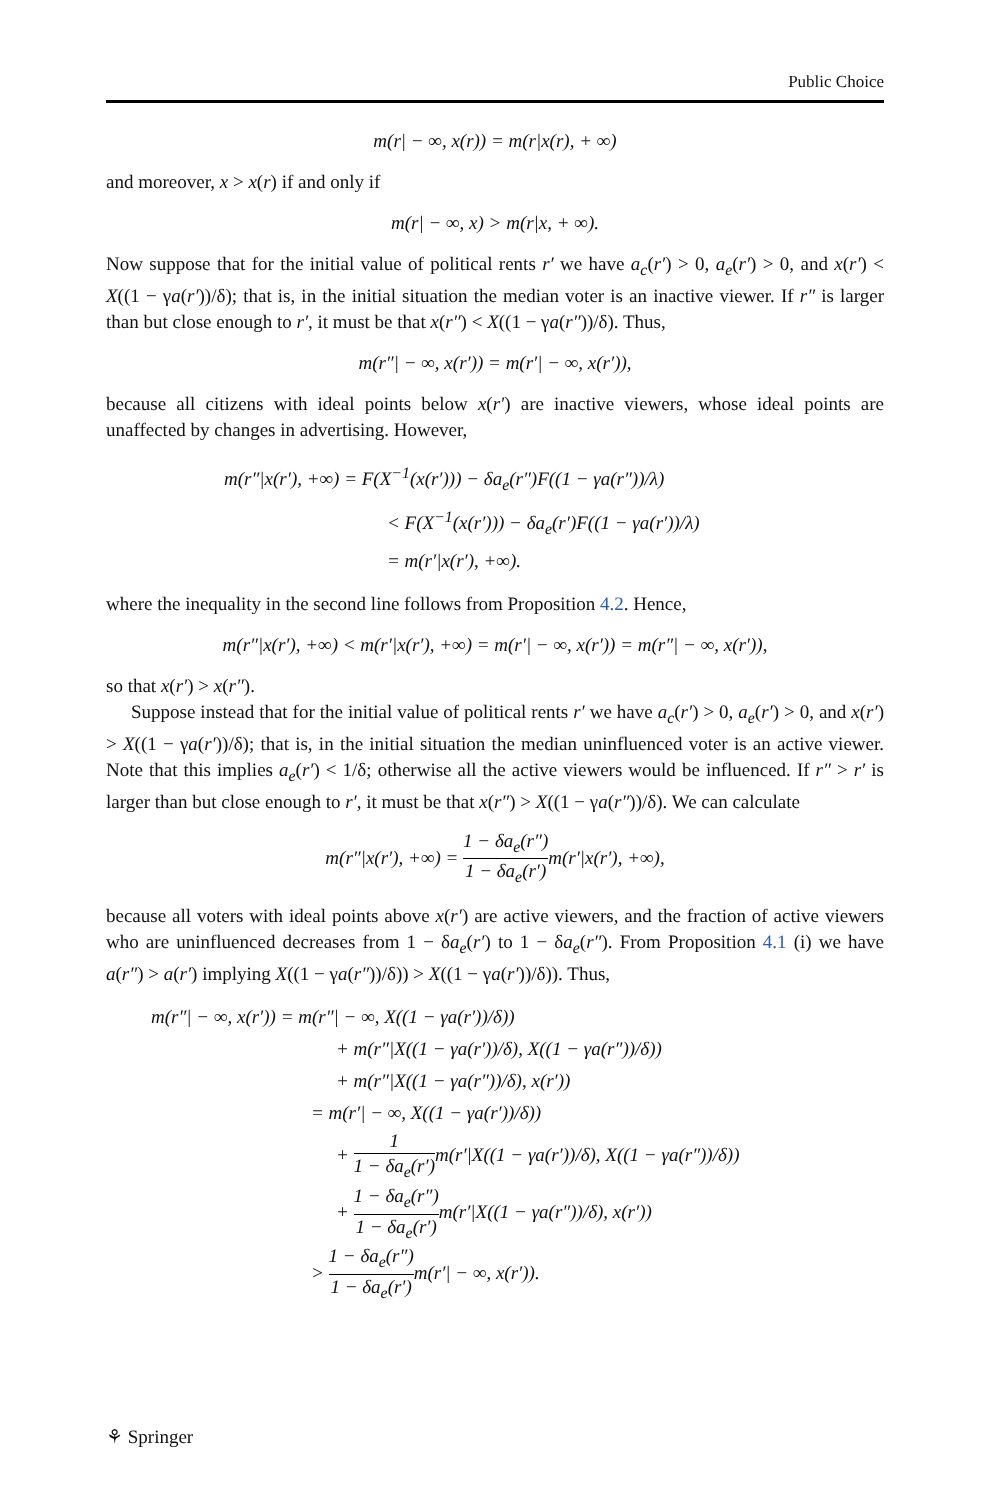Public Choice
m(r| − ∞, x(r)) = m(r|x(r), + ∞)
and moreover, x > x(r) if and only if
m(r| − ∞, x) > m(r|x, + ∞).
Now suppose that for the initial value of political rents r′ we have a<sub>c</sub>(r′) > 0, a<sub>e</sub>(r′) > 0, and x(r′) < X((1 − γa(r′))/δ); that is, in the initial situation the median voter is an inactive viewer. If r″ is larger than but close enough to r′, it must be that x(r″) < X((1 − γa(r″))/δ). Thus,
m(r″| − ∞, x(r′)) = m(r′| − ∞, x(r′)),
because all citizens with ideal points below x(r′) are inactive viewers, whose ideal points are unaffected by changes in advertising. However,
m(r″|x(r′), +∞) = F(X<sup>−1</sup>(x(r′))) − δa<sub>e</sub>(r″)F((1 − γa(r″))/λ)
< F(X<sup>−1</sup>(x(r′))) − δa<sub>e</sub>(r′)F((1 − γa(r′))/λ)
= m(r′|x(r′), +∞).
where the inequality in the second line follows from Proposition 4.2. Hence,
m(r″|x(r′), +∞) < m(r′|x(r′), +∞) = m(r′| − ∞, x(r′)) = m(r″| − ∞, x(r′)),
so that x(r′) > x(r″).
Suppose instead that for the initial value of political rents r′ we have a<sub>c</sub>(r′) > 0, a<sub>e</sub>(r′) > 0, and x(r′) > X((1 − γa(r′))/δ); that is, in the initial situation the median uninfluenced voter is an active viewer. Note that this implies a<sub>e</sub>(r′) < 1/δ; otherwise all the active viewers would be influenced. If r″ > r′ is larger than but close enough to r′, it must be that x(r″) > X((1 − γa(r″))/δ). We can calculate
m(r″|x(r′), +∞) = 1 − δa<sub>e</sub>(r″) 1 − δa<sub>e</sub>(r′) m(r′|x(r′), +∞),
because all voters with ideal points above x(r′) are active viewers, and the fraction of active viewers who are uninfluenced decreases from 1 − δa<sub>e</sub>(r′) to 1 − δa<sub>e</sub>(r″). From Proposition 4.1 (i) we have a(r″) > a(r′) implying X((1 − γa(r″))/δ)) > X((1 − γa(r′))/δ)). Thus,
m(r″| − ∞, x(r′)) = m(r″| − ∞, X((1 − γa(r′))/δ))
+ m(r″|X((1 − γa(r′))/δ), X((1 − γa(r″))/δ))
+ m(r″|X((1 − γa(r″))/δ), x(r′))
= m(r′| − ∞, X((1 − γa(r′))/δ))
+ 1 1 − δa<sub>e</sub>(r′) m(r′|X((1 − γa(r′))/δ), X((1 − γa(r″))/δ))
+ 1 − δa<sub>e</sub>(r″) 1 − δa<sub>e</sub>(r′) m(r′|X((1 − γa(r″))/δ), x(r′))
> 1 − δa<sub>e</sub>(r″) 1 − δa<sub>e</sub>(r′) m(r′| − ∞, x(r′)).
⚘ Springer